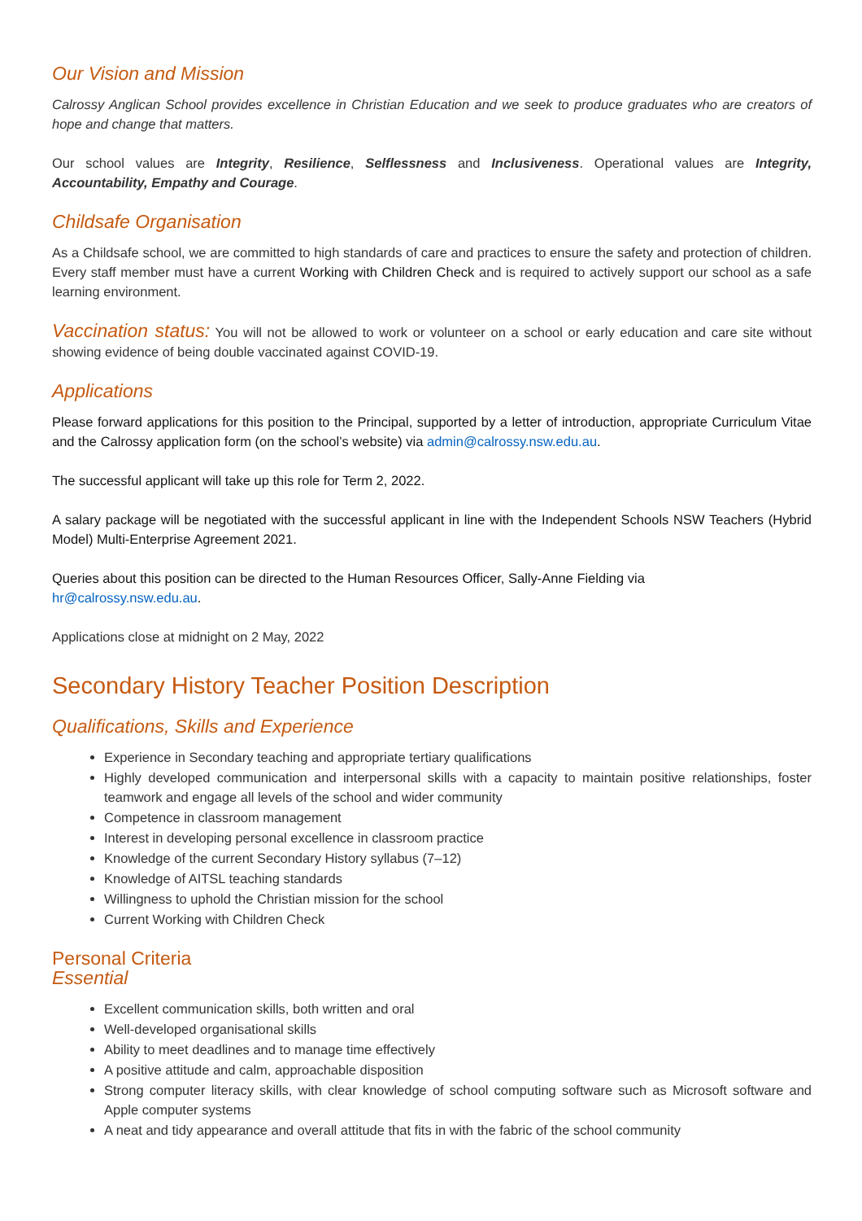Our Vision and Mission
Calrossy Anglican School provides excellence in Christian Education and we seek to produce graduates who are creators of hope and change that matters.
Our school values are Integrity, Resilience, Selflessness and Inclusiveness. Operational values are Integrity, Accountability, Empathy and Courage.
Childsafe Organisation
As a Childsafe school, we are committed to high standards of care and practices to ensure the safety and protection of children. Every staff member must have a current Working with Children Check and is required to actively support our school as a safe learning environment.
Vaccination status: You will not be allowed to work or volunteer on a school or early education and care site without showing evidence of being double vaccinated against COVID-19.
Applications
Please forward applications for this position to the Principal, supported by a letter of introduction, appropriate Curriculum Vitae and the Calrossy application form (on the school’s website) via admin@calrossy.nsw.edu.au.
The successful applicant will take up this role for Term 2, 2022.
A salary package will be negotiated with the successful applicant in line with the Independent Schools NSW Teachers (Hybrid Model) Multi-Enterprise Agreement 2021.
Queries about this position can be directed to the Human Resources Officer, Sally-Anne Fielding via
hr@calrossy.nsw.edu.au.
Applications close at midnight on 2 May, 2022
Secondary History Teacher Position Description
Qualifications, Skills and Experience
Experience in Secondary teaching and appropriate tertiary qualifications
Highly developed communication and interpersonal skills with a capacity to maintain positive relationships, foster teamwork and engage all levels of the school and wider community
Competence in classroom management
Interest in developing personal excellence in classroom practice
Knowledge of the current Secondary History syllabus (7–12)
Knowledge of AITSL teaching standards
Willingness to uphold the Christian mission for the school
Current Working with Children Check
Personal Criteria
Essential
Excellent communication skills, both written and oral
Well-developed organisational skills
Ability to meet deadlines and to manage time effectively
A positive attitude and calm, approachable disposition
Strong computer literacy skills, with clear knowledge of school computing software such as Microsoft software and Apple computer systems
A neat and tidy appearance and overall attitude that fits in with the fabric of the school community